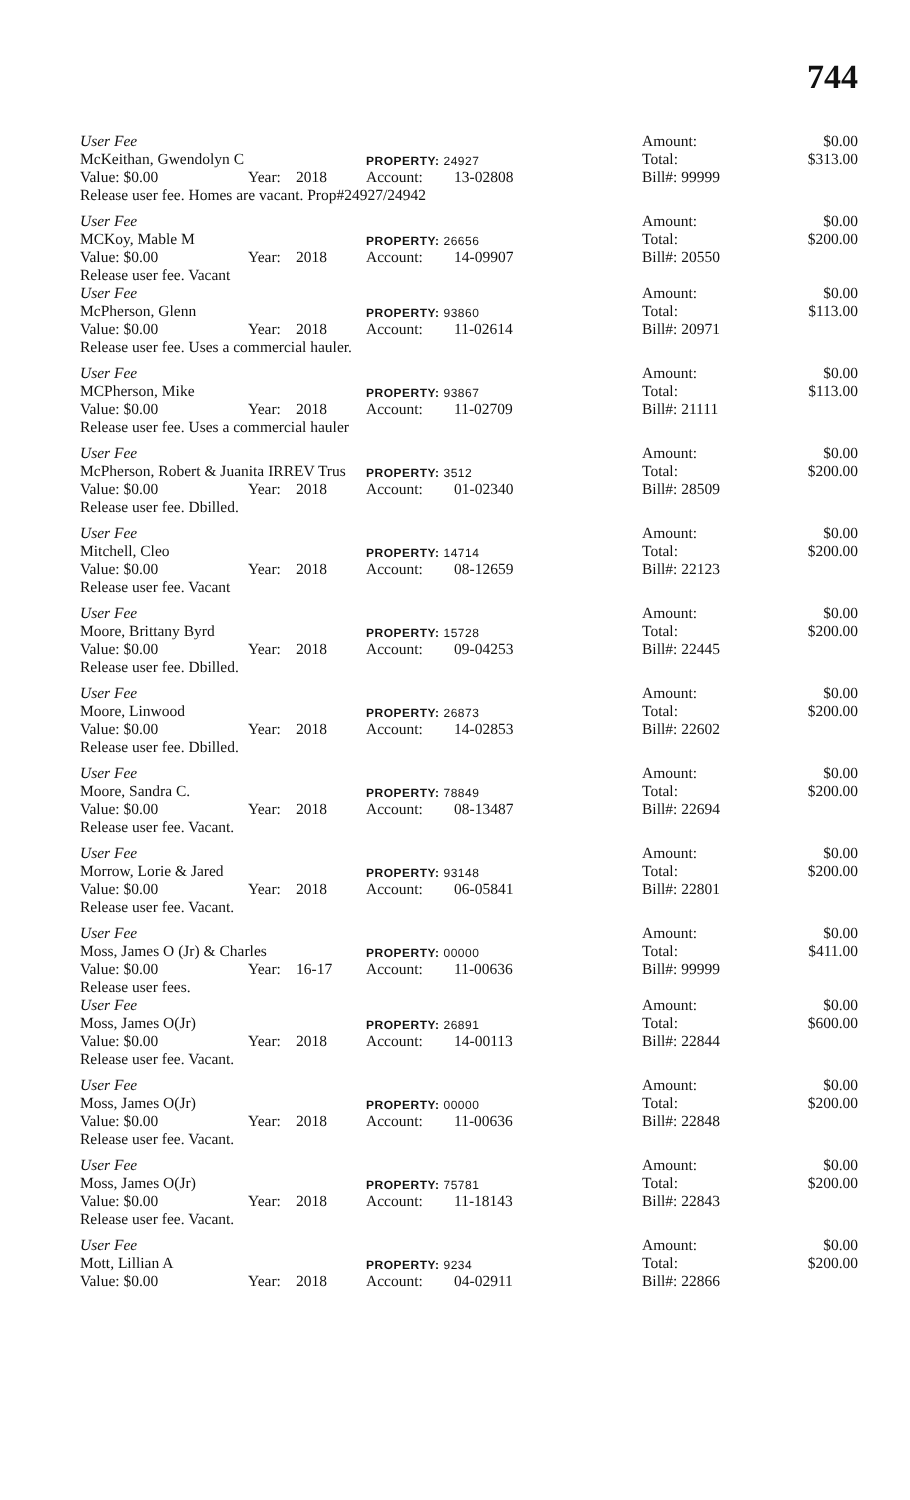744
| User Fee | | | | | Amount: | $0.00 |
| McKeithan, Gwendolyn C | | | PROPERTY: 24927 | | Total: | $313.00 |
| Value: $0.00 | Year: | 2018 | Account: | 13-02808 | Bill#: 99999 | |
| Release user fee. Homes are vacant. Prop#24927/24942 | | | | | | |
| User Fee | | | | | Amount: | $0.00 |
| MCKoy, Mable M | | | PROPERTY: 26656 | | Total: | $200.00 |
| Value: $0.00 | Year: | 2018 | Account: | 14-09907 | Bill#: 20550 | |
| Release user fee. Vacant | | | | | | |
| User Fee | | | | | Amount: | $0.00 |
| McPherson, Glenn | | | PROPERTY: 93860 | | Total: | $113.00 |
| Value: $0.00 | Year: | 2018 | Account: | 11-02614 | Bill#: 20971 | |
| Release user fee. Uses a commercial hauler. | | | | | | |
| User Fee | | | | | Amount: | $0.00 |
| MCPherson, Mike | | | PROPERTY: 93867 | | Total: | $113.00 |
| Value: $0.00 | Year: | 2018 | Account: | 11-02709 | Bill#: 21111 | |
| Release user fee. Uses a commercial hauler | | | | | | |
| User Fee | | | | | Amount: | $0.00 |
| McPherson, Robert & Juanita IRREV Trus | | | PROPERTY: 3512 | | Total: | $200.00 |
| Value: $0.00 | Year: | 2018 | Account: | 01-02340 | Bill#: 28509 | |
| Release user fee. Dbilled. | | | | | | |
| User Fee | | | | | Amount: | $0.00 |
| Mitchell, Cleo | | | PROPERTY: 14714 | | Total: | $200.00 |
| Value: $0.00 | Year: | 2018 | Account: | 08-12659 | Bill#: 22123 | |
| Release user fee. Vacant | | | | | | |
| User Fee | | | | | Amount: | $0.00 |
| Moore, Brittany Byrd | | | PROPERTY: 15728 | | Total: | $200.00 |
| Value: $0.00 | Year: | 2018 | Account: | 09-04253 | Bill#: 22445 | |
| Release user fee. Dbilled. | | | | | | |
| User Fee | | | | | Amount: | $0.00 |
| Moore, Linwood | | | PROPERTY: 26873 | | Total: | $200.00 |
| Value: $0.00 | Year: | 2018 | Account: | 14-02853 | Bill#: 22602 | |
| Release user fee. Dbilled. | | | | | | |
| User Fee | | | | | Amount: | $0.00 |
| Moore, Sandra C. | | | PROPERTY: 78849 | | Total: | $200.00 |
| Value: $0.00 | Year: | 2018 | Account: | 08-13487 | Bill#: 22694 | |
| Release user fee. Vacant. | | | | | | |
| User Fee | | | | | Amount: | $0.00 |
| Morrow, Lorie & Jared | | | PROPERTY: 93148 | | Total: | $200.00 |
| Value: $0.00 | Year: | 2018 | Account: | 06-05841 | Bill#: 22801 | |
| Release user fee. Vacant. | | | | | | |
| User Fee | | | | | Amount: | $0.00 |
| Moss, James O (Jr) & Charles | | | PROPERTY: 00000 | | Total: | $411.00 |
| Value: $0.00 | Year: | 16-17 | Account: | 11-00636 | Bill#: 99999 | |
| Release user fees. | | | | | | |
| User Fee | | | | | Amount: | $0.00 |
| Moss, James O(Jr) | | | PROPERTY: 26891 | | Total: | $600.00 |
| Value: $0.00 | Year: | 2018 | Account: | 14-00113 | Bill#: 22844 | |
| Release user fee. Vacant. | | | | | | |
| User Fee | | | | | Amount: | $0.00 |
| Moss, James O(Jr) | | | PROPERTY: 00000 | | Total: | $200.00 |
| Value: $0.00 | Year: | 2018 | Account: | 11-00636 | Bill#: 22848 | |
| Release user fee. Vacant. | | | | | | |
| User Fee | | | | | Amount: | $0.00 |
| Moss, James O(Jr) | | | PROPERTY: 75781 | | Total: | $200.00 |
| Value: $0.00 | Year: | 2018 | Account: | 11-18143 | Bill#: 22843 | |
| Release user fee. Vacant. | | | | | | |
| User Fee | | | | | Amount: | $0.00 |
| Mott, Lillian A | | | PROPERTY: 9234 | | Total: | $200.00 |
| Value: $0.00 | Year: | 2018 | Account: | 04-02911 | Bill#: 22866 | |